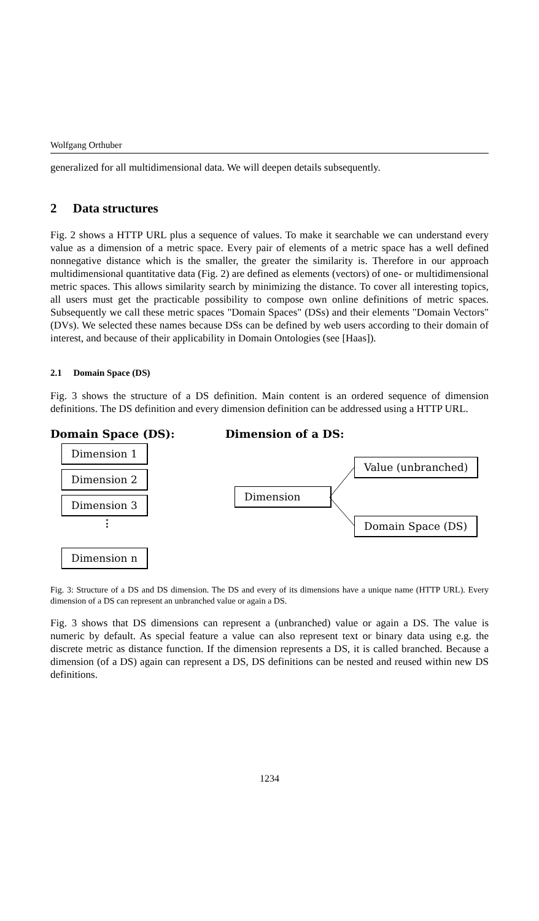Wolfgang Orthuber
generalized for all multidimensional data. We will deepen details subsequently.
2 Data structures
Fig. 2 shows a HTTP URL plus a sequence of values. To make it searchable we can understand every value as a dimension of a metric space. Every pair of elements of a metric space has a well defined nonnegative distance which is the smaller, the greater the similarity is. Therefore in our approach multidimensional quantitative data (Fig. 2) are defined as elements (vectors) of one- or multidimensional metric spaces. This allows similarity search by minimizing the distance. To cover all interesting topics, all users must get the practicable possibility to compose own online definitions of metric spaces. Subsequently we call these metric spaces "Domain Spaces" (DSs) and their elements "Domain Vectors" (DVs). We selected these names because DSs can be defined by web users according to their domain of interest, and because of their applicability in Domain Ontologies (see [Haas]).
2.1 Domain Space (DS)
Fig. 3 shows the structure of a DS definition. Main content is an ordered sequence of dimension definitions. The DS definition and every dimension definition can be addressed using a HTTP URL.
Domain Space (DS): Dimension of a DS:
Dimension 1
Dimension 2
Dimension 3
⋮
Dimension n
Dimension
Value (unbranched)
Domain Space (DS)
Fig. 3: Structure of a DS and DS dimension. The DS and every of its dimensions have a unique name (HTTP URL). Every dimension of a DS can represent an unbranched value or again a DS.
Fig. 3 shows that DS dimensions can represent a (unbranched) value or again a DS. The value is numeric by default. As special feature a value can also represent text or binary data using e.g. the discrete metric as distance function. If the dimension represents a DS, it is called branched. Because a dimension (of a DS) again can represent a DS, DS definitions can be nested and reused within new DS definitions.
1234